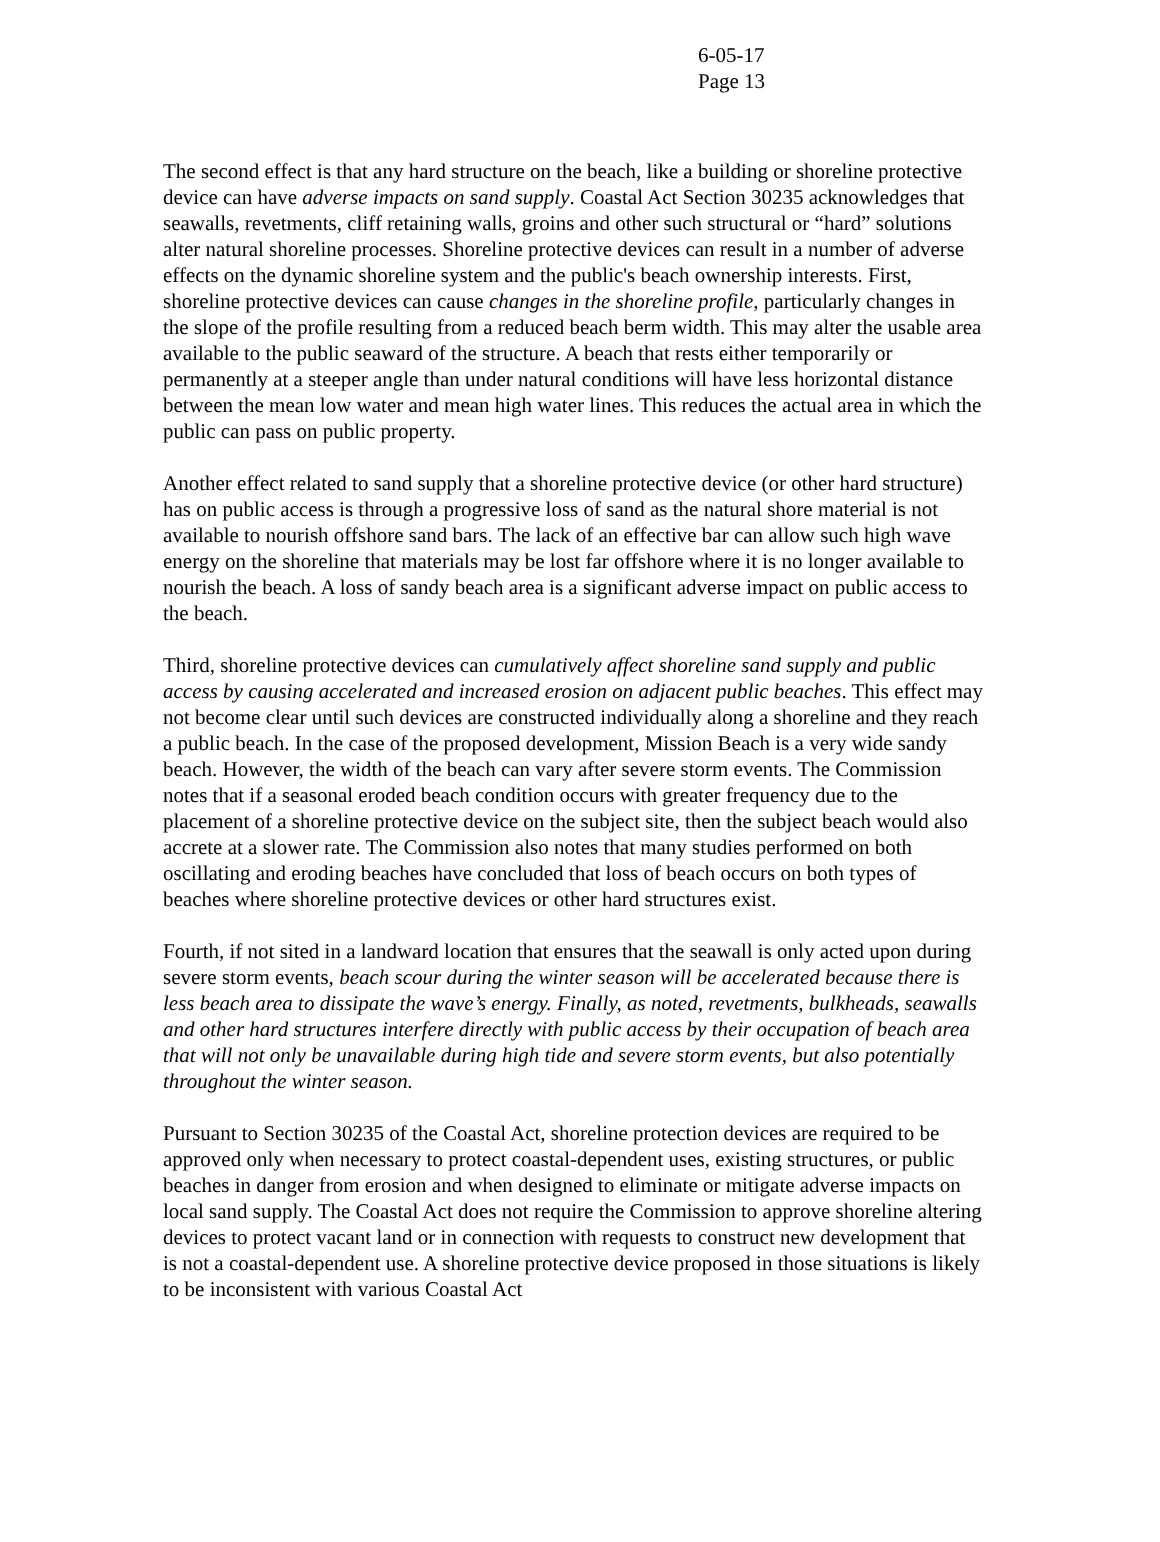6-05-17
Page 13
The second effect is that any hard structure on the beach, like a building or shoreline protective device can have adverse impacts on sand supply. Coastal Act Section 30235 acknowledges that seawalls, revetments, cliff retaining walls, groins and other such structural or “hard” solutions alter natural shoreline processes. Shoreline protective devices can result in a number of adverse effects on the dynamic shoreline system and the public's beach ownership interests. First, shoreline protective devices can cause changes in the shoreline profile, particularly changes in the slope of the profile resulting from a reduced beach berm width. This may alter the usable area available to the public seaward of the structure. A beach that rests either temporarily or permanently at a steeper angle than under natural conditions will have less horizontal distance between the mean low water and mean high water lines. This reduces the actual area in which the public can pass on public property.
Another effect related to sand supply that a shoreline protective device (or other hard structure) has on public access is through a progressive loss of sand as the natural shore material is not available to nourish offshore sand bars. The lack of an effective bar can allow such high wave energy on the shoreline that materials may be lost far offshore where it is no longer available to nourish the beach. A loss of sandy beach area is a significant adverse impact on public access to the beach.
Third, shoreline protective devices can cumulatively affect shoreline sand supply and public access by causing accelerated and increased erosion on adjacent public beaches. This effect may not become clear until such devices are constructed individually along a shoreline and they reach a public beach. In the case of the proposed development, Mission Beach is a very wide sandy beach. However, the width of the beach can vary after severe storm events. The Commission notes that if a seasonal eroded beach condition occurs with greater frequency due to the placement of a shoreline protective device on the subject site, then the subject beach would also accrete at a slower rate. The Commission also notes that many studies performed on both oscillating and eroding beaches have concluded that loss of beach occurs on both types of beaches where shoreline protective devices or other hard structures exist.
Fourth, if not sited in a landward location that ensures that the seawall is only acted upon during severe storm events, beach scour during the winter season will be accelerated because there is less beach area to dissipate the wave’s energy. Finally, as noted, revetments, bulkheads, seawalls and other hard structures interfere directly with public access by their occupation of beach area that will not only be unavailable during high tide and severe storm events, but also potentially throughout the winter season.
Pursuant to Section 30235 of the Coastal Act, shoreline protection devices are required to be approved only when necessary to protect coastal-dependent uses, existing structures, or public beaches in danger from erosion and when designed to eliminate or mitigate adverse impacts on local sand supply. The Coastal Act does not require the Commission to approve shoreline altering devices to protect vacant land or in connection with requests to construct new development that is not a coastal-dependent use. A shoreline protective device proposed in those situations is likely to be inconsistent with various Coastal Act